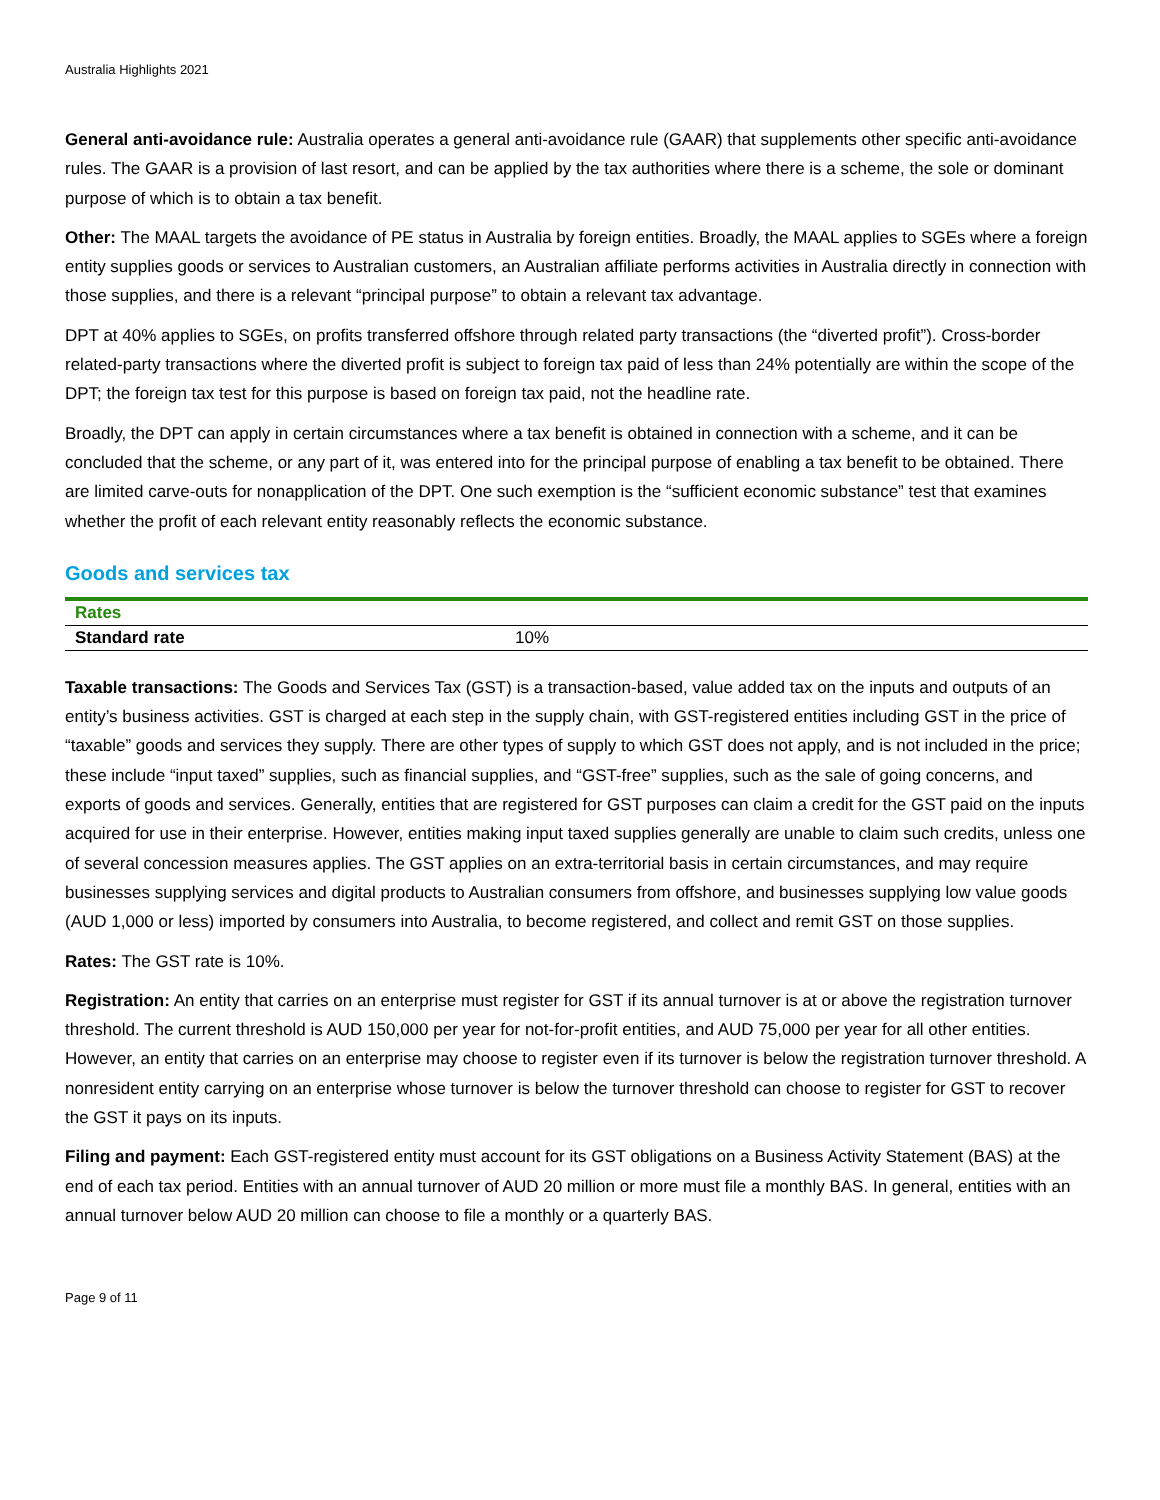Australia Highlights 2021
General anti-avoidance rule: Australia operates a general anti-avoidance rule (GAAR) that supplements other specific anti-avoidance rules. The GAAR is a provision of last resort, and can be applied by the tax authorities where there is a scheme, the sole or dominant purpose of which is to obtain a tax benefit.
Other: The MAAL targets the avoidance of PE status in Australia by foreign entities. Broadly, the MAAL applies to SGEs where a foreign entity supplies goods or services to Australian customers, an Australian affiliate performs activities in Australia directly in connection with those supplies, and there is a relevant “principal purpose” to obtain a relevant tax advantage.
DPT at 40% applies to SGEs, on profits transferred offshore through related party transactions (the “diverted profit”). Cross-border related-party transactions where the diverted profit is subject to foreign tax paid of less than 24% potentially are within the scope of the DPT; the foreign tax test for this purpose is based on foreign tax paid, not the headline rate.
Broadly, the DPT can apply in certain circumstances where a tax benefit is obtained in connection with a scheme, and it can be concluded that the scheme, or any part of it, was entered into for the principal purpose of enabling a tax benefit to be obtained. There are limited carve-outs for nonapplication of the DPT. One such exemption is the “sufficient economic substance” test that examines whether the profit of each relevant entity reasonably reflects the economic substance.
Goods and services tax
| Rates | |
| --- | --- |
| Standard rate | 10% |
Taxable transactions: The Goods and Services Tax (GST) is a transaction-based, value added tax on the inputs and outputs of an entity’s business activities. GST is charged at each step in the supply chain, with GST-registered entities including GST in the price of “taxable” goods and services they supply. There are other types of supply to which GST does not apply, and is not included in the price; these include “input taxed” supplies, such as financial supplies, and “GST-free” supplies, such as the sale of going concerns, and exports of goods and services. Generally, entities that are registered for GST purposes can claim a credit for the GST paid on the inputs acquired for use in their enterprise. However, entities making input taxed supplies generally are unable to claim such credits, unless one of several concession measures applies. The GST applies on an extra-territorial basis in certain circumstances, and may require businesses supplying services and digital products to Australian consumers from offshore, and businesses supplying low value goods (AUD 1,000 or less) imported by consumers into Australia, to become registered, and collect and remit GST on those supplies.
Rates: The GST rate is 10%.
Registration: An entity that carries on an enterprise must register for GST if its annual turnover is at or above the registration turnover threshold. The current threshold is AUD 150,000 per year for not-for-profit entities, and AUD 75,000 per year for all other entities. However, an entity that carries on an enterprise may choose to register even if its turnover is below the registration turnover threshold. A nonresident entity carrying on an enterprise whose turnover is below the turnover threshold can choose to register for GST to recover the GST it pays on its inputs.
Filing and payment: Each GST-registered entity must account for its GST obligations on a Business Activity Statement (BAS) at the end of each tax period. Entities with an annual turnover of AUD 20 million or more must file a monthly BAS. In general, entities with an annual turnover below AUD 20 million can choose to file a monthly or a quarterly BAS.
Page 9 of 11